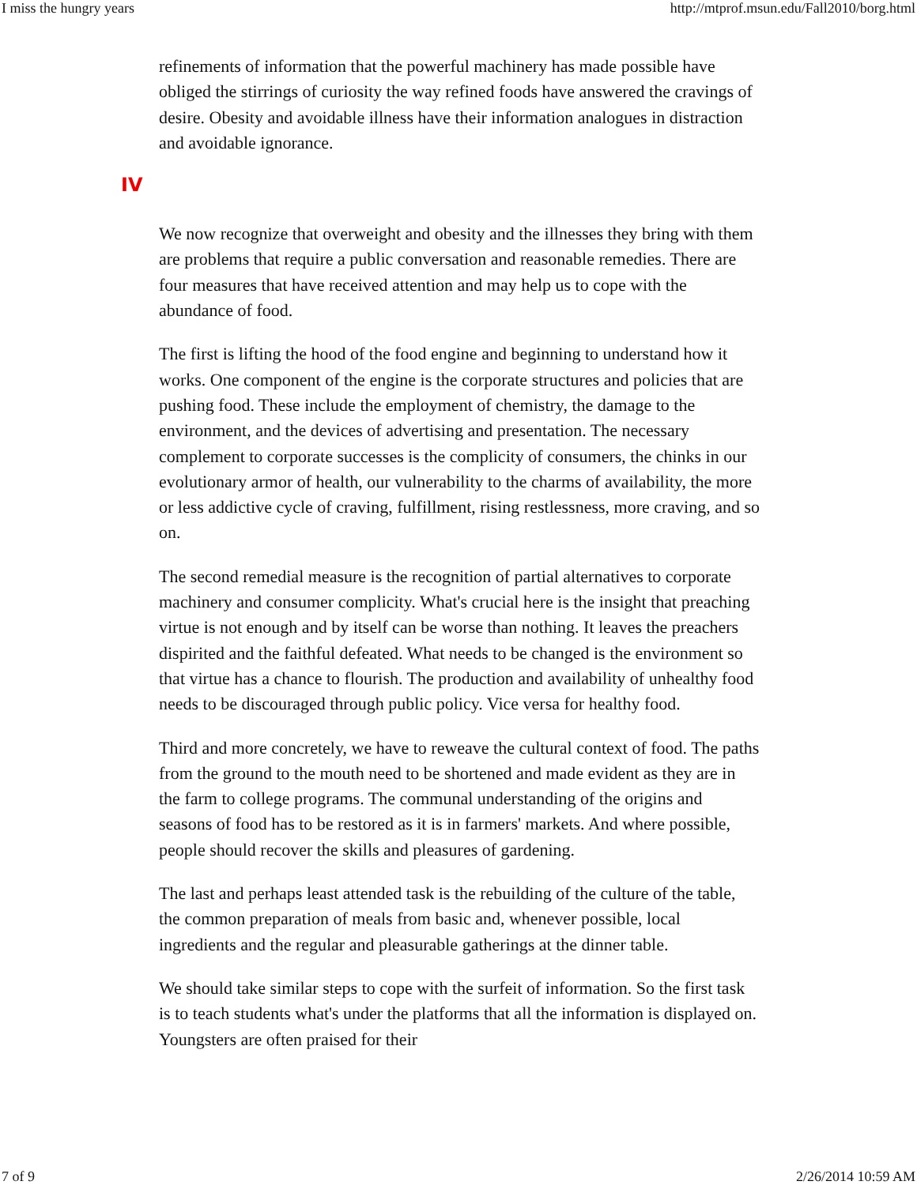I miss the hungry years http://mtprof.msun.edu/Fall2010/borg.html
refinements of information that the powerful machinery has made possible have obliged the stirrings of curiosity the way refined foods have answered the cravings of desire. Obesity and avoidable illness have their information analogues in distraction and avoidable ignorance.
IV
We now recognize that overweight and obesity and the illnesses they bring with them are problems that require a public conversation and reasonable remedies. There are four measures that have received attention and may help us to cope with the abundance of food.
The first is lifting the hood of the food engine and beginning to understand how it works. One component of the engine is the corporate structures and policies that are pushing food. These include the employment of chemistry, the damage to the environment, and the devices of advertising and presentation. The necessary complement to corporate successes is the complicity of consumers, the chinks in our evolutionary armor of health, our vulnerability to the charms of availability, the more or less addictive cycle of craving, fulfillment, rising restlessness, more craving, and so on.
The second remedial measure is the recognition of partial alternatives to corporate machinery and consumer complicity. What's crucial here is the insight that preaching virtue is not enough and by itself can be worse than nothing. It leaves the preachers dispirited and the faithful defeated. What needs to be changed is the environment so that virtue has a chance to flourish. The production and availability of unhealthy food needs to be discouraged through public policy. Vice versa for healthy food.
Third and more concretely, we have to reweave the cultural context of food. The paths from the ground to the mouth need to be shortened and made evident as they are in the farm to college programs. The communal understanding of the origins and seasons of food has to be restored as it is in farmers' markets. And where possible, people should recover the skills and pleasures of gardening.
The last and perhaps least attended task is the rebuilding of the culture of the table, the common preparation of meals from basic and, whenever possible, local ingredients and the regular and pleasurable gatherings at the dinner table.
We should take similar steps to cope with the surfeit of information. So the first task is to teach students what's under the platforms that all the information is displayed on. Youngsters are often praised for their
7 of 9 2/26/2014 10:59 AM